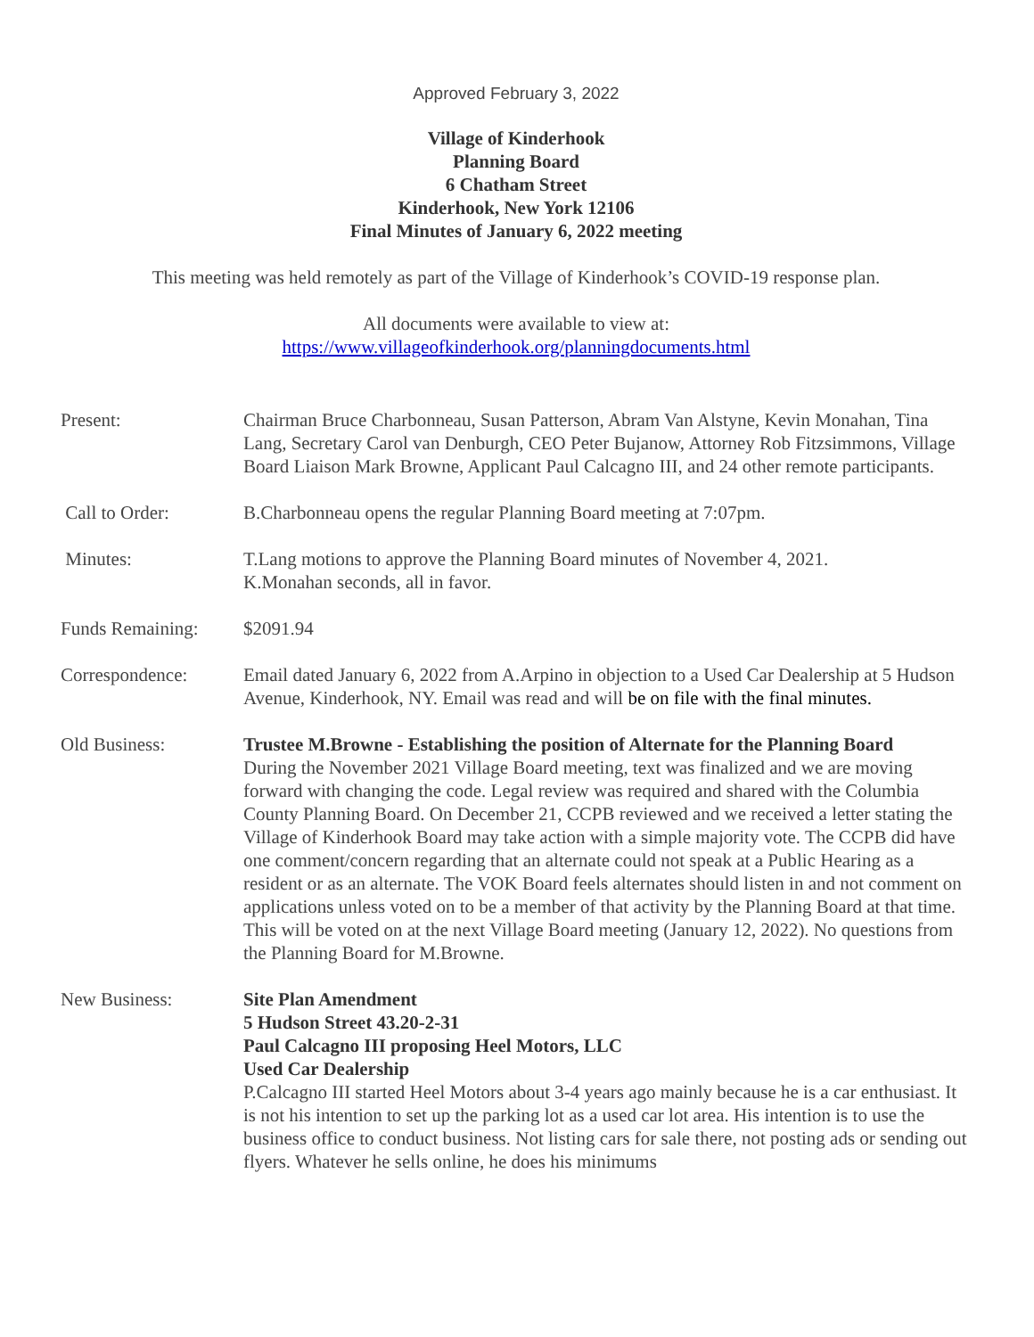Approved February 3, 2022
Village of Kinderhook
Planning Board
6 Chatham Street
Kinderhook, New York 12106
Final Minutes of January 6, 2022 meeting
This meeting was held remotely as part of the Village of Kinderhook’s COVID-19 response plan.
All documents were available to view at:
https://www.villageofkinderhook.org/planningdocuments.html
Present: Chairman Bruce Charbonneau, Susan Patterson, Abram Van Alstyne, Kevin Monahan, Tina Lang, Secretary Carol van Denburgh, CEO Peter Bujanow, Attorney Rob Fitzsimmons, Village Board Liaison Mark Browne, Applicant Paul Calcagno III, and 24 other remote participants.
Call to Order: B.Charbonneau opens the regular Planning Board meeting at 7:07pm.
Minutes: T.Lang motions to approve the Planning Board minutes of November 4, 2021.
K.Monahan seconds, all in favor.
Funds Remaining: $2091.94
Correspondence: Email dated January 6, 2022 from A.Arpino in objection to a Used Car Dealership at 5 Hudson Avenue, Kinderhook, NY. Email was read and will be on file with the final minutes.
Old Business: Trustee M.Browne - Establishing the position of Alternate for the Planning Board
During the November 2021 Village Board meeting, text was finalized and we are moving forward with changing the code. Legal review was required and shared with the Columbia County Planning Board. On December 21, CCPB reviewed and we received a letter stating the Village of Kinderhook Board may take action with a simple majority vote. The CCPB did have one comment/concern regarding that an alternate could not speak at a Public Hearing as a resident or as an alternate. The VOK Board feels alternates should listen in and not comment on applications unless voted on to be a member of that activity by the Planning Board at that time. This will be voted on at the next Village Board meeting (January 12, 2022). No questions from the Planning Board for M.Browne.
New Business: Site Plan Amendment
5 Hudson Street 43.20-2-31
Paul Calcagno III proposing Heel Motors, LLC
Used Car Dealership
P.Calcagno III started Heel Motors about 3-4 years ago mainly because he is a car enthusiast. It is not his intention to set up the parking lot as a used car lot area. His intention is to use the business office to conduct business. Not listing cars for sale there, not posting ads or sending out flyers. Whatever he sells online, he does his minimums